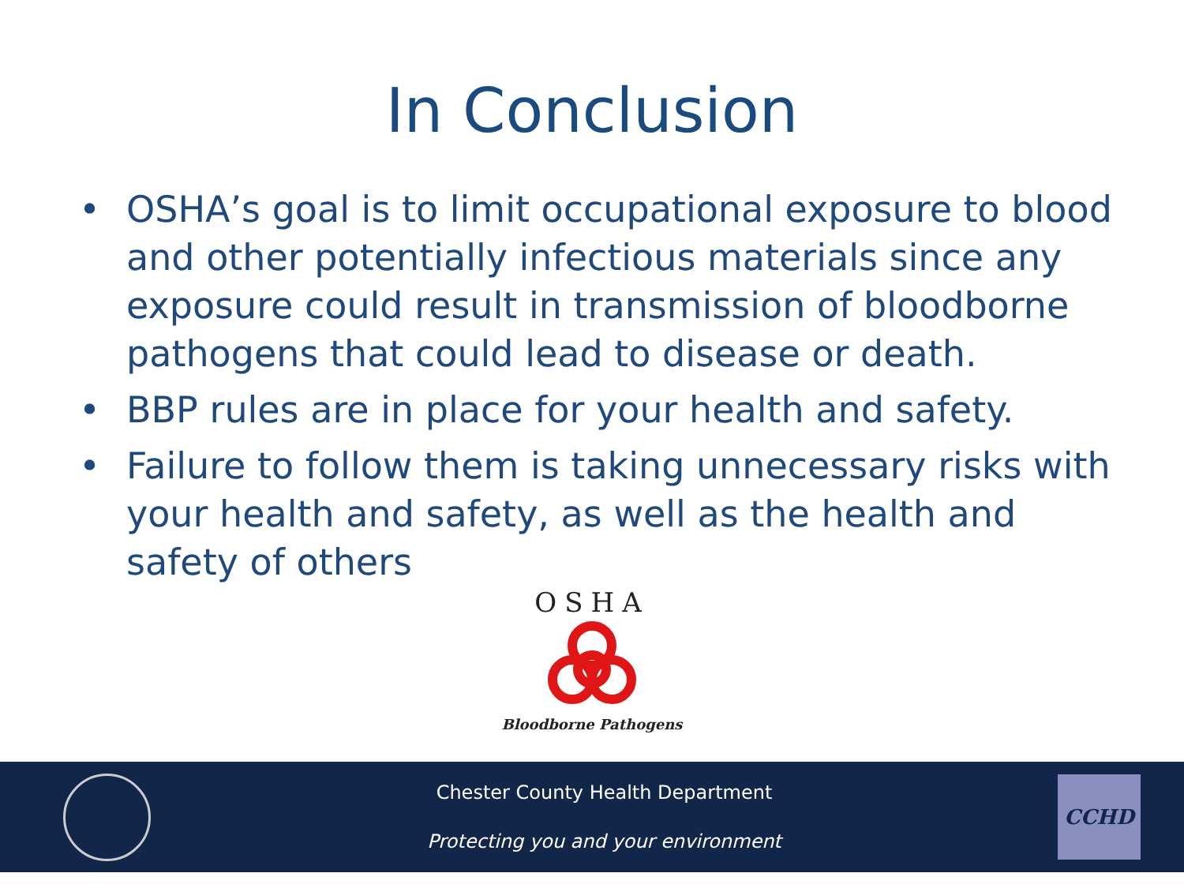In Conclusion
• OSHA’s goal is to limit occupational exposure to blood and other potentially infectious materials since any exposure could result in transmission of bloodborne pathogens that could lead to disease or death.
• BBP rules are in place for your health and safety.
• Failure to follow them is taking unnecessary risks with your health and safety, as well as the health and safety of others
OSHA
Bloodborne Pathogens
Chester County Health Department
Protecting you and your environment
CCHD